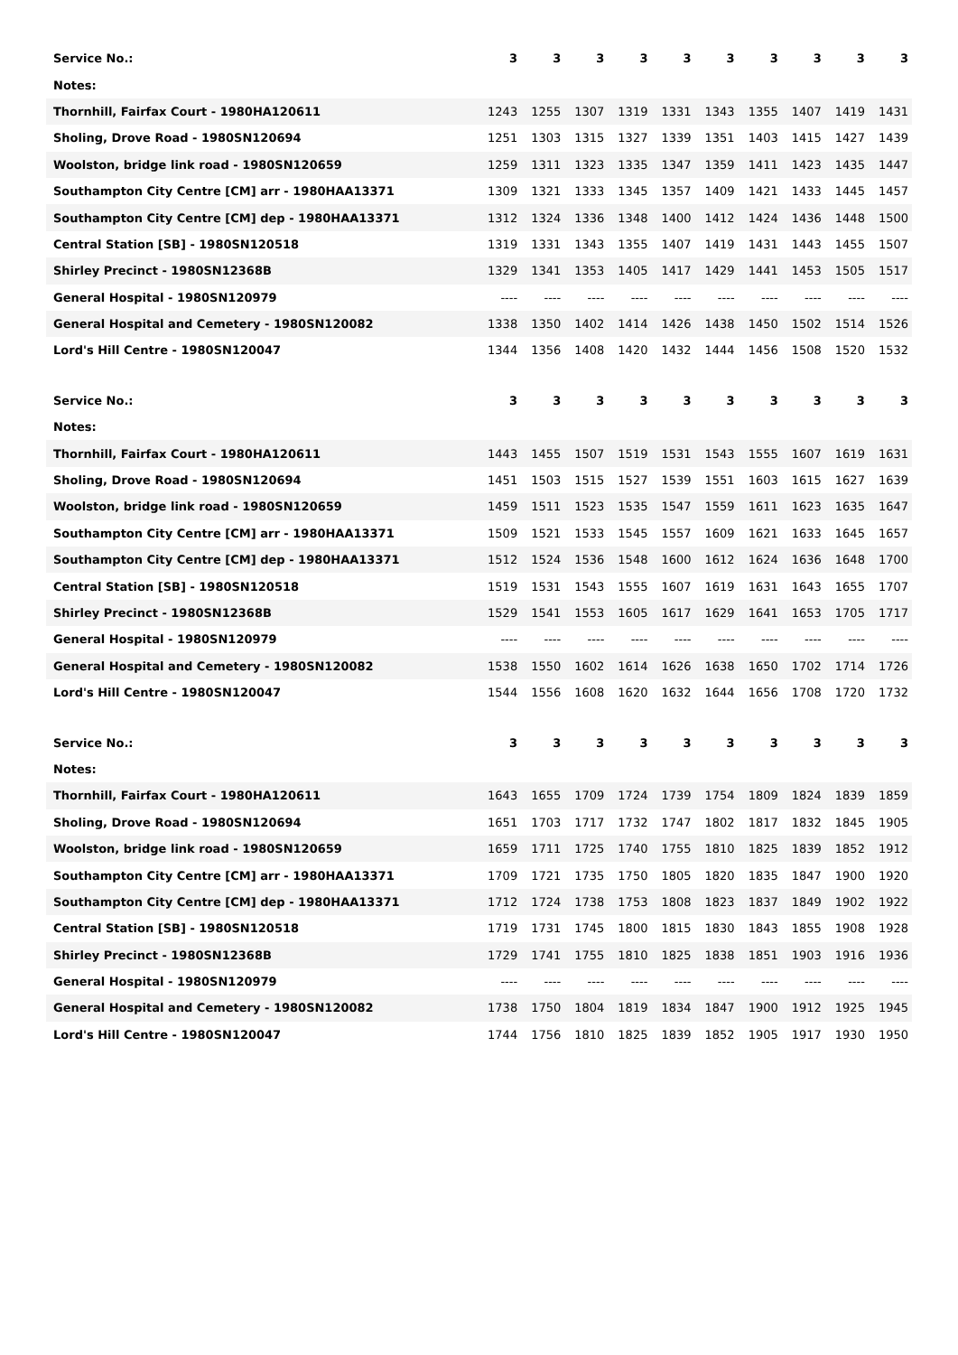| Service No.: | 3 | 3 | 3 | 3 | 3 | 3 | 3 | 3 | 3 | 3 |
| Notes: | | | | | | | | | | |
| Thornhill, Fairfax Court - 1980HA120611 | 1243 | 1255 | 1307 | 1319 | 1331 | 1343 | 1355 | 1407 | 1419 | 1431 |
| Sholing, Drove Road - 1980SN120694 | 1251 | 1303 | 1315 | 1327 | 1339 | 1351 | 1403 | 1415 | 1427 | 1439 |
| Woolston, bridge link road - 1980SN120659 | 1259 | 1311 | 1323 | 1335 | 1347 | 1359 | 1411 | 1423 | 1435 | 1447 |
| Southampton City Centre [CM] arr - 1980HAA13371 | 1309 | 1321 | 1333 | 1345 | 1357 | 1409 | 1421 | 1433 | 1445 | 1457 |
| Southampton City Centre [CM] dep - 1980HAA13371 | 1312 | 1324 | 1336 | 1348 | 1400 | 1412 | 1424 | 1436 | 1448 | 1500 |
| Central Station [SB] - 1980SN120518 | 1319 | 1331 | 1343 | 1355 | 1407 | 1419 | 1431 | 1443 | 1455 | 1507 |
| Shirley Precinct - 1980SN12368B | 1329 | 1341 | 1353 | 1405 | 1417 | 1429 | 1441 | 1453 | 1505 | 1517 |
| General Hospital - 1980SN120979 | ---- | ---- | ---- | ---- | ---- | ---- | ---- | ---- | ---- | ---- |
| General Hospital and Cemetery - 1980SN120082 | 1338 | 1350 | 1402 | 1414 | 1426 | 1438 | 1450 | 1502 | 1514 | 1526 |
| Lord's Hill Centre - 1980SN120047 | 1344 | 1356 | 1408 | 1420 | 1432 | 1444 | 1456 | 1508 | 1520 | 1532 |
| Service No.: | 3 | 3 | 3 | 3 | 3 | 3 | 3 | 3 | 3 | 3 |
| Notes: | | | | | | | | | | |
| Thornhill, Fairfax Court - 1980HA120611 | 1443 | 1455 | 1507 | 1519 | 1531 | 1543 | 1555 | 1607 | 1619 | 1631 |
| Sholing, Drove Road - 1980SN120694 | 1451 | 1503 | 1515 | 1527 | 1539 | 1551 | 1603 | 1615 | 1627 | 1639 |
| Woolston, bridge link road - 1980SN120659 | 1459 | 1511 | 1523 | 1535 | 1547 | 1559 | 1611 | 1623 | 1635 | 1647 |
| Southampton City Centre [CM] arr - 1980HAA13371 | 1509 | 1521 | 1533 | 1545 | 1557 | 1609 | 1621 | 1633 | 1645 | 1657 |
| Southampton City Centre [CM] dep - 1980HAA13371 | 1512 | 1524 | 1536 | 1548 | 1600 | 1612 | 1624 | 1636 | 1648 | 1700 |
| Central Station [SB] - 1980SN120518 | 1519 | 1531 | 1543 | 1555 | 1607 | 1619 | 1631 | 1643 | 1655 | 1707 |
| Shirley Precinct - 1980SN12368B | 1529 | 1541 | 1553 | 1605 | 1617 | 1629 | 1641 | 1653 | 1705 | 1717 |
| General Hospital - 1980SN120979 | ---- | ---- | ---- | ---- | ---- | ---- | ---- | ---- | ---- | ---- |
| General Hospital and Cemetery - 1980SN120082 | 1538 | 1550 | 1602 | 1614 | 1626 | 1638 | 1650 | 1702 | 1714 | 1726 |
| Lord's Hill Centre - 1980SN120047 | 1544 | 1556 | 1608 | 1620 | 1632 | 1644 | 1656 | 1708 | 1720 | 1732 |
| Service No.: | 3 | 3 | 3 | 3 | 3 | 3 | 3 | 3 | 3 | 3 |
| Notes: | | | | | | | | | | |
| Thornhill, Fairfax Court - 1980HA120611 | 1643 | 1655 | 1709 | 1724 | 1739 | 1754 | 1809 | 1824 | 1839 | 1859 |
| Sholing, Drove Road - 1980SN120694 | 1651 | 1703 | 1717 | 1732 | 1747 | 1802 | 1817 | 1832 | 1845 | 1905 |
| Woolston, bridge link road - 1980SN120659 | 1659 | 1711 | 1725 | 1740 | 1755 | 1810 | 1825 | 1839 | 1852 | 1912 |
| Southampton City Centre [CM] arr - 1980HAA13371 | 1709 | 1721 | 1735 | 1750 | 1805 | 1820 | 1835 | 1847 | 1900 | 1920 |
| Southampton City Centre [CM] dep - 1980HAA13371 | 1712 | 1724 | 1738 | 1753 | 1808 | 1823 | 1837 | 1849 | 1902 | 1922 |
| Central Station [SB] - 1980SN120518 | 1719 | 1731 | 1745 | 1800 | 1815 | 1830 | 1843 | 1855 | 1908 | 1928 |
| Shirley Precinct - 1980SN12368B | 1729 | 1741 | 1755 | 1810 | 1825 | 1838 | 1851 | 1903 | 1916 | 1936 |
| General Hospital - 1980SN120979 | ---- | ---- | ---- | ---- | ---- | ---- | ---- | ---- | ---- | ---- |
| General Hospital and Cemetery - 1980SN120082 | 1738 | 1750 | 1804 | 1819 | 1834 | 1847 | 1900 | 1912 | 1925 | 1945 |
| Lord's Hill Centre - 1980SN120047 | 1744 | 1756 | 1810 | 1825 | 1839 | 1852 | 1905 | 1917 | 1930 | 1950 |